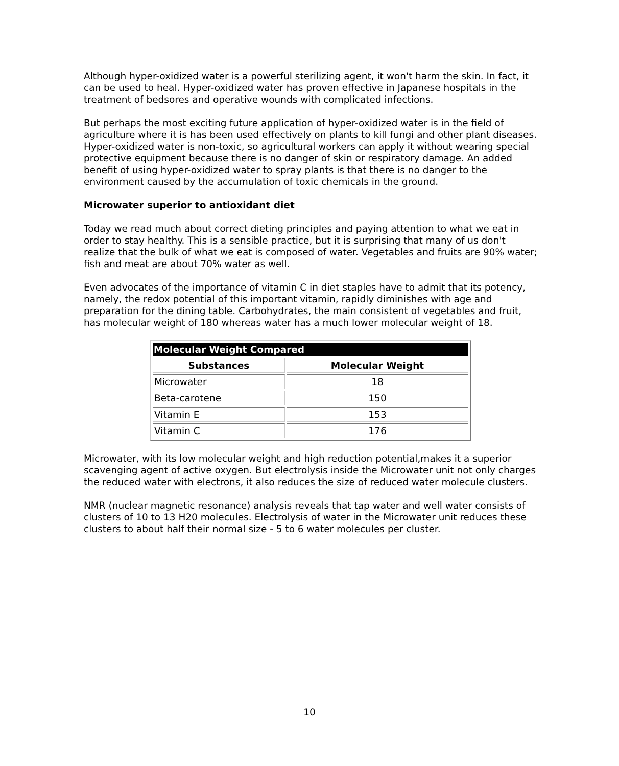Although hyper-oxidized water is a powerful sterilizing agent, it won't harm the skin. In fact, it can be used to heal. Hyper-oxidized water has proven effective in Japanese hospitals in the treatment of bedsores and operative wounds with complicated infections.
But perhaps the most exciting future application of hyper-oxidized water is in the field of agriculture where it is has been used effectively on plants to kill fungi and other plant diseases. Hyper-oxidized water is non-toxic, so agricultural workers can apply it without wearing special protective equipment because there is no danger of skin or respiratory damage. An added benefit of using hyper-oxidized water to spray plants is that there is no danger to the environment caused by the accumulation of toxic chemicals in the ground.
Microwater superior to antioxidant diet
Today we read much about correct dieting principles and paying attention to what we eat in order to stay healthy. This is a sensible practice, but it is surprising that many of us don't realize that the bulk of what we eat is composed of water. Vegetables and fruits are 90% water; fish and meat are about 70% water as well.
Even advocates of the importance of vitamin C in diet staples have to admit that its potency, namely, the redox potential of this important vitamin, rapidly diminishes with age and preparation for the dining table. Carbohydrates, the main consistent of vegetables and fruit, has molecular weight of 180 whereas water has a much lower molecular weight of 18.
| Molecular Weight Compared | |
| --- | --- |
| Substances | Molecular Weight |
| Microwater | 18 |
| Beta-carotene | 150 |
| Vitamin E | 153 |
| Vitamin C | 176 |
Microwater, with its low molecular weight and high reduction potential,makes it a superior scavenging agent of active oxygen. But electrolysis inside the Microwater unit not only charges the reduced water with electrons, it also reduces the size of reduced water molecule clusters.
NMR (nuclear magnetic resonance) analysis reveals that tap water and well water consists of clusters of 10 to 13 H20 molecules. Electrolysis of water in the Microwater unit reduces these clusters to about half their normal size - 5 to 6 water molecules per cluster.
10